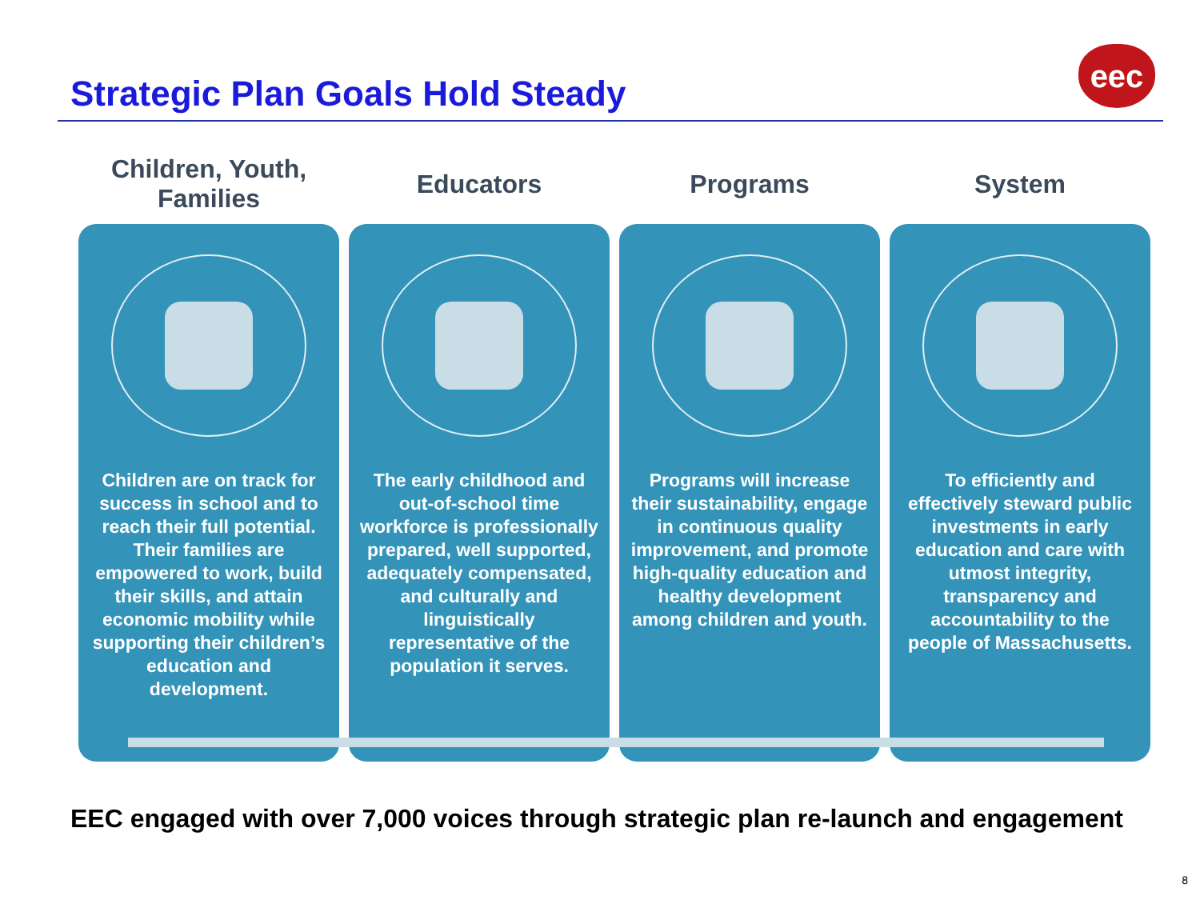Strategic Plan Goals Hold Steady
eec
Children, Youth,
Families
Children are on track for success in school and to reach their full potential. Their families are empowered to work, build their skills, and attain economic mobility while supporting their children’s education and development.
Educators
The early childhood and out-of-school time workforce is professionally prepared, well supported, adequately compensated, and culturally and linguistically representative of the population it serves.
Programs
Programs will increase their sustainability, engage in continuous quality improvement, and promote high-quality education and healthy development among children and youth.
System
To efficiently and effectively steward public investments in early education and care with utmost integrity, transparency and accountability to the people of Massachusetts.
EEC engaged with over 7,000 voices through strategic plan re-launch and engagement
8